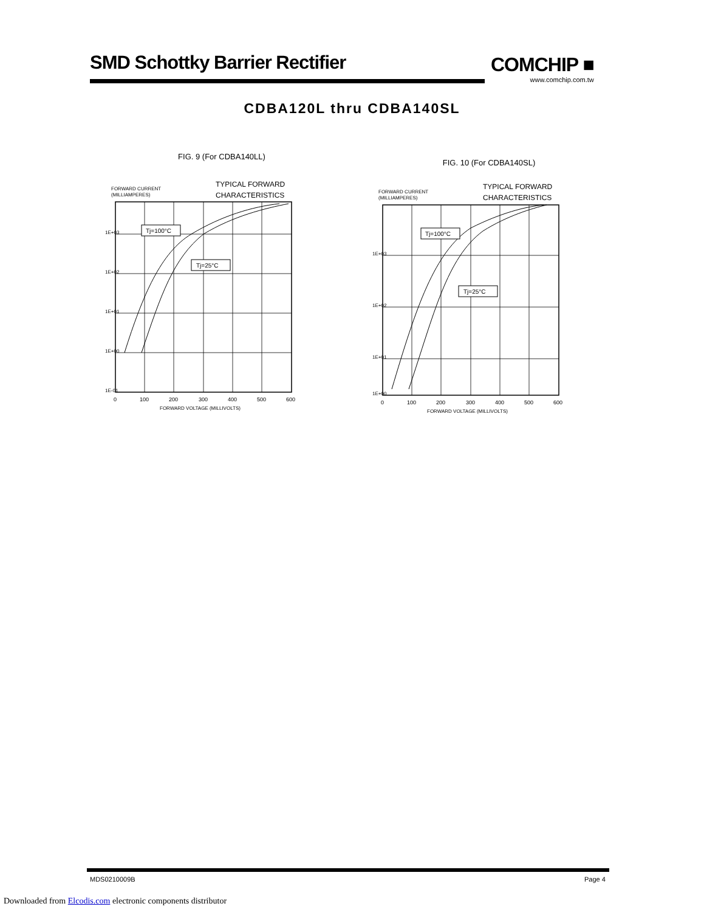SMD Schottky Barrier Rectifier
COMCHIP ■
www.comchip.com.tw
CDBA120L thru CDBA140SL
FIG. 9 (For CDBA140LL)
FORWARD CURRENT
(MILLIAMPERES)
TYPICAL FORWARD
CHARACTERISTICS
Tj=100°C
Tj=25°C
1E-01
1E+00
1E+01
1E+02
1E+03
0
100
200
300
400
500
600
FORWARD VOLTAGE (MILLIVOLTS)
FIG. 10 (For CDBA140SL)
FORWARD CURRENT
(MILLIAMPERES)
TYPICAL FORWARD
CHARACTERISTICS
Tj=100°C
Tj=25°C
1E+00
1E+01
1E+02
1E+03
0
100
200
300
400
500
600
FORWARD VOLTAGE (MILLIVOLTS)
MDS0210009B Page 4
Downloaded from Elcodis.com electronic components distributor